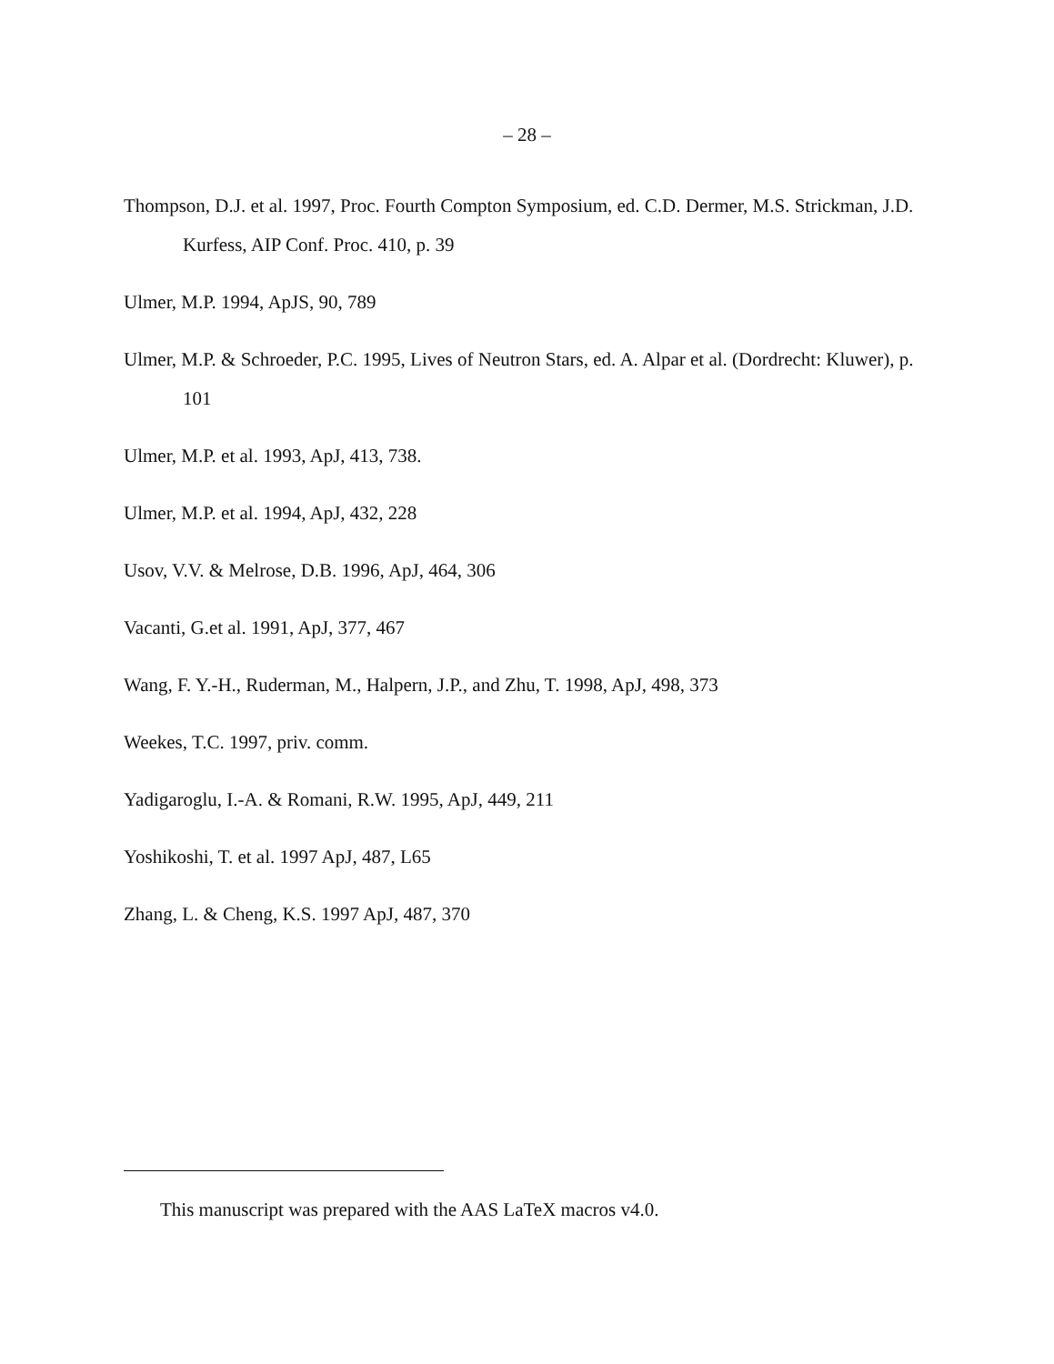– 28 –
Thompson, D.J. et al. 1997, Proc. Fourth Compton Symposium, ed. C.D. Dermer, M.S. Strickman, J.D. Kurfess, AIP Conf. Proc. 410, p. 39
Ulmer, M.P. 1994, ApJS, 90, 789
Ulmer, M.P. & Schroeder, P.C. 1995, Lives of Neutron Stars, ed. A. Alpar et al. (Dordrecht: Kluwer), p. 101
Ulmer, M.P. et al. 1993, ApJ, 413, 738.
Ulmer, M.P. et al. 1994, ApJ, 432, 228
Usov, V.V. & Melrose, D.B. 1996, ApJ, 464, 306
Vacanti, G.et al. 1991, ApJ, 377, 467
Wang, F. Y.-H., Ruderman, M., Halpern, J.P., and Zhu, T. 1998, ApJ, 498, 373
Weekes, T.C. 1997, priv. comm.
Yadigaroglu, I.-A. & Romani, R.W. 1995, ApJ, 449, 211
Yoshikoshi, T. et al. 1997 ApJ, 487, L65
Zhang, L. & Cheng, K.S. 1997 ApJ, 487, 370
This manuscript was prepared with the AAS LaTeX macros v4.0.